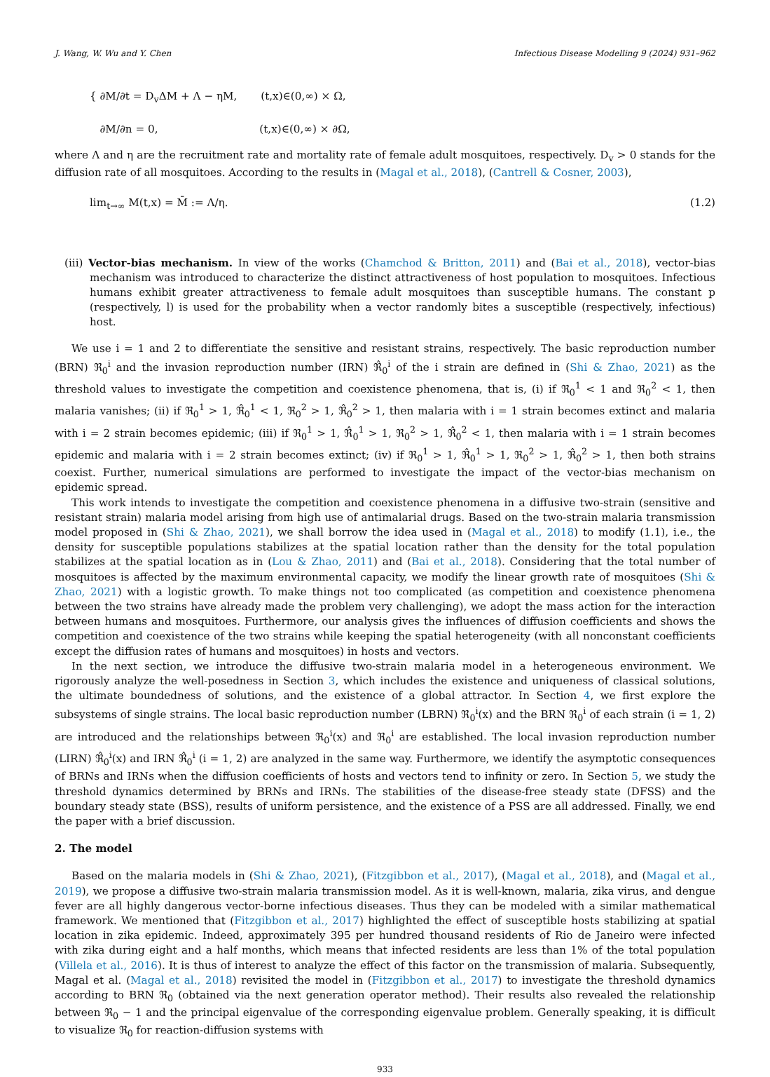J. Wang, W. Wu and Y. Chen Infectious Disease Modelling 9 (2024) 931–962
{ ∂M/∂t = D<sub>v</sub>ΔM + Λ − ηM, (t,x)∈(0,∞) × Ω,
∂M/∂n = 0, (t,x)∈(0,∞) × ∂Ω,
where Λ and η are the recruitment rate and mortality rate of female adult mosquitoes, respectively. D<sub>v</sub> > 0 stands for the diffusion rate of all mosquitoes. According to the results in (Magal et al., 2018), (Cantrell & Cosner, 2003),
lim<sub>t→∞</sub> M(t,x) = M̄ := Λ/η. (1.2)
(iii) Vector-bias mechanism. In view of the works (Chamchod & Britton, 2011) and (Bai et al., 2018), vector-bias mechanism was introduced to characterize the distinct attractiveness of host population to mosquitoes. Infectious humans exhibit greater attractiveness to female adult mosquitoes than susceptible humans. The constant p (respectively, l) is used for the probability when a vector randomly bites a susceptible (respectively, infectious) host.
We use i = 1 and 2 to differentiate the sensitive and resistant strains, respectively. The basic reproduction number (BRN) ℜ<sub>0</sub><sup>i</sup> and the invasion reproduction number (IRN) ℜ̂<sub>0</sub><sup>i</sup> of the i strain are defined in (Shi & Zhao, 2021) as the threshold values to investigate the competition and coexistence phenomena, that is, (i) if ℜ<sub>0</sub><sup>1</sup> < 1 and ℜ<sub>0</sub><sup>2</sup> < 1, then malaria vanishes; (ii) if ℜ<sub>0</sub><sup>1</sup> > 1, ℜ̂<sub>0</sub><sup>1</sup> < 1, ℜ<sub>0</sub><sup>2</sup> > 1, ℜ̂<sub>0</sub><sup>2</sup> > 1, then malaria with i = 1 strain becomes extinct and malaria with i = 2 strain becomes epidemic; (iii) if ℜ<sub>0</sub><sup>1</sup> > 1, ℜ̂<sub>0</sub><sup>1</sup> > 1, ℜ<sub>0</sub><sup>2</sup> > 1, ℜ̂<sub>0</sub><sup>2</sup> < 1, then malaria with i = 1 strain becomes epidemic and malaria with i = 2 strain becomes extinct; (iv) if ℜ<sub>0</sub><sup>1</sup> > 1, ℜ̂<sub>0</sub><sup>1</sup> > 1, ℜ<sub>0</sub><sup>2</sup> > 1, ℜ̂<sub>0</sub><sup>2</sup> > 1, then both strains coexist. Further, numerical simulations are performed to investigate the impact of the vector-bias mechanism on epidemic spread.
This work intends to investigate the competition and coexistence phenomena in a diffusive two-strain (sensitive and resistant strain) malaria model arising from high use of antimalarial drugs. Based on the two-strain malaria transmission model proposed in (Shi & Zhao, 2021), we shall borrow the idea used in (Magal et al., 2018) to modify (1.1), i.e., the density for susceptible populations stabilizes at the spatial location rather than the density for the total population stabilizes at the spatial location as in (Lou & Zhao, 2011) and (Bai et al., 2018). Considering that the total number of mosquitoes is affected by the maximum environmental capacity, we modify the linear growth rate of mosquitoes (Shi & Zhao, 2021) with a logistic growth. To make things not too complicated (as competition and coexistence phenomena between the two strains have already made the problem very challenging), we adopt the mass action for the interaction between humans and mosquitoes. Furthermore, our analysis gives the influences of diffusion coefficients and shows the competition and coexistence of the two strains while keeping the spatial heterogeneity (with all nonconstant coefficients except the diffusion rates of humans and mosquitoes) in hosts and vectors.
In the next section, we introduce the diffusive two-strain malaria model in a heterogeneous environment. We rigorously analyze the well-posedness in Section 3, which includes the existence and uniqueness of classical solutions, the ultimate boundedness of solutions, and the existence of a global attractor. In Section 4, we first explore the subsystems of single strains. The local basic reproduction number (LBRN) ℜ<sub>0</sub><sup>i</sup>(x) and the BRN ℜ<sub>0</sub><sup>i</sup> of each strain (i = 1, 2) are introduced and the relationships between ℜ<sub>0</sub><sup>i</sup>(x) and ℜ<sub>0</sub><sup>i</sup> are established. The local invasion reproduction number (LIRN) ℜ̂<sub>0</sub><sup>i</sup>(x) and IRN ℜ̂<sub>0</sub><sup>i</sup> (i = 1, 2) are analyzed in the same way. Furthermore, we identify the asymptotic consequences of BRNs and IRNs when the diffusion coefficients of hosts and vectors tend to infinity or zero. In Section 5, we study the threshold dynamics determined by BRNs and IRNs. The stabilities of the disease-free steady state (DFSS) and the boundary steady state (BSS), results of uniform persistence, and the existence of a PSS are all addressed. Finally, we end the paper with a brief discussion.
2. The model
Based on the malaria models in (Shi & Zhao, 2021), (Fitzgibbon et al., 2017), (Magal et al., 2018), and (Magal et al., 2019), we propose a diffusive two-strain malaria transmission model. As it is well-known, malaria, zika virus, and dengue fever are all highly dangerous vector-borne infectious diseases. Thus they can be modeled with a similar mathematical framework. We mentioned that (Fitzgibbon et al., 2017) highlighted the effect of susceptible hosts stabilizing at spatial location in zika epidemic. Indeed, approximately 395 per hundred thousand residents of Rio de Janeiro were infected with zika during eight and a half months, which means that infected residents are less than 1% of the total population (Villela et al., 2016). It is thus of interest to analyze the effect of this factor on the transmission of malaria. Subsequently, Magal et al. (Magal et al., 2018) revisited the model in (Fitzgibbon et al., 2017) to investigate the threshold dynamics according to BRN ℜ<sub>0</sub> (obtained via the next generation operator method). Their results also revealed the relationship between ℜ<sub>0</sub> − 1 and the principal eigenvalue of the corresponding eigenvalue problem. Generally speaking, it is difficult to visualize ℜ<sub>0</sub> for reaction-diffusion systems with
933